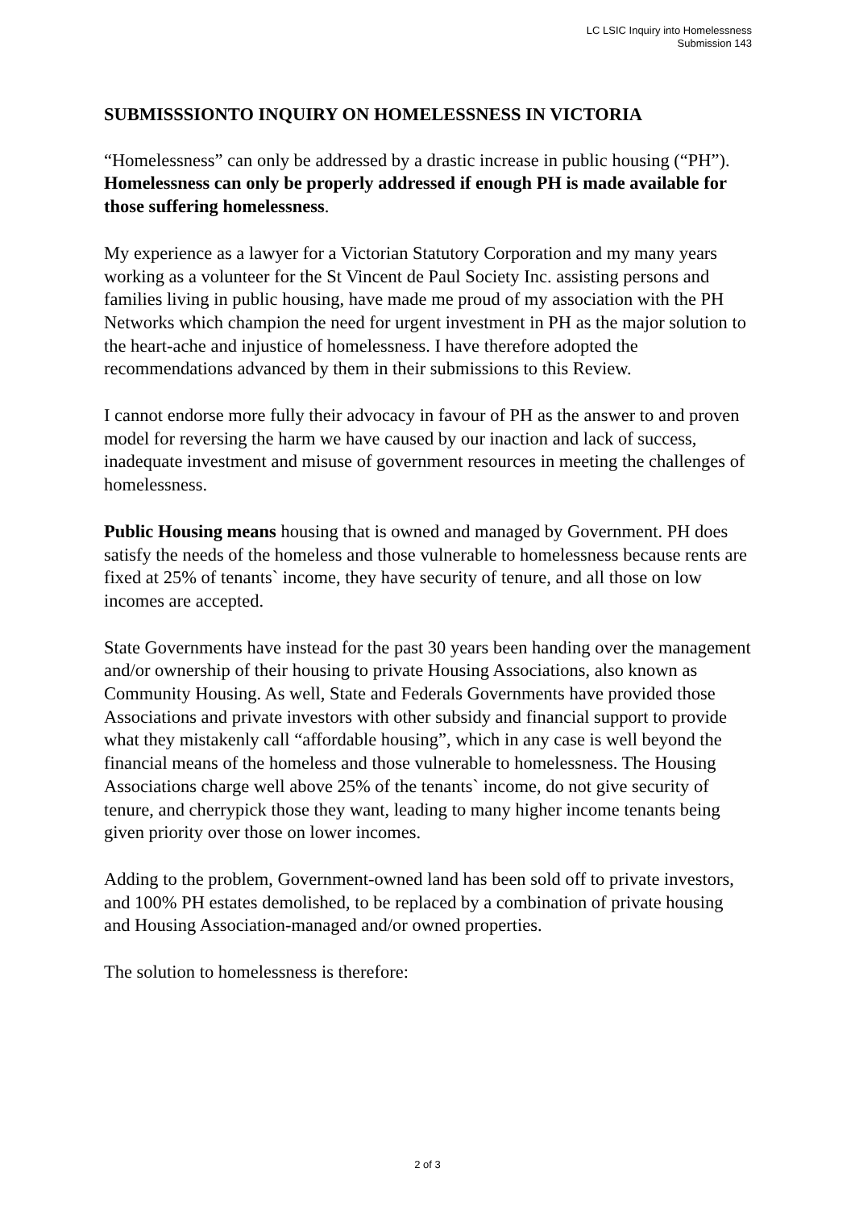LC LSIC Inquiry into Homelessness
Submission 143
SUBMISSSIONTO INQUIRY ON HOMELESSNESS IN VICTORIA
“Homelessness” can only be addressed by a drastic increase in public housing (“PH”). Homelessness can only be properly addressed if enough PH is made available for those suffering homelessness.
My experience as a lawyer for a Victorian Statutory Corporation and my many years working as a volunteer for the St Vincent de Paul Society Inc. assisting persons and families living in public housing, have made me proud of my association with the PH Networks which champion the need for urgent investment in PH as the major solution to the heart-ache and injustice of homelessness. I have therefore adopted the recommendations advanced by them in their submissions to this Review.
I cannot endorse more fully their advocacy in favour of PH as the answer to and proven model for reversing the harm we have caused by our inaction and lack of success, inadequate investment and misuse of government resources in meeting the challenges of homelessness.
Public Housing means housing that is owned and managed by Government. PH does satisfy the needs of the homeless and those vulnerable to homelessness because rents are fixed at 25% of tenants` income, they have security of tenure, and all those on low incomes are accepted.
State Governments have instead for the past 30 years been handing over the management and/or ownership of their housing to private Housing Associations, also known as Community Housing. As well, State and Federals Governments have provided those Associations and private investors with other subsidy and financial support to provide what they mistakenly call “affordable housing”, which in any case is well beyond the financial means of the homeless and those vulnerable to homelessness. The Housing Associations charge well above 25% of the tenants` income, do not give security of tenure, and cherrypick those they want, leading to many higher income tenants being given priority over those on lower incomes.
Adding to the problem, Government-owned land has been sold off to private investors, and 100% PH estates demolished, to be replaced by a combination of private housing and Housing Association-managed and/or owned properties.
The solution to homelessness is therefore:
2 of 3